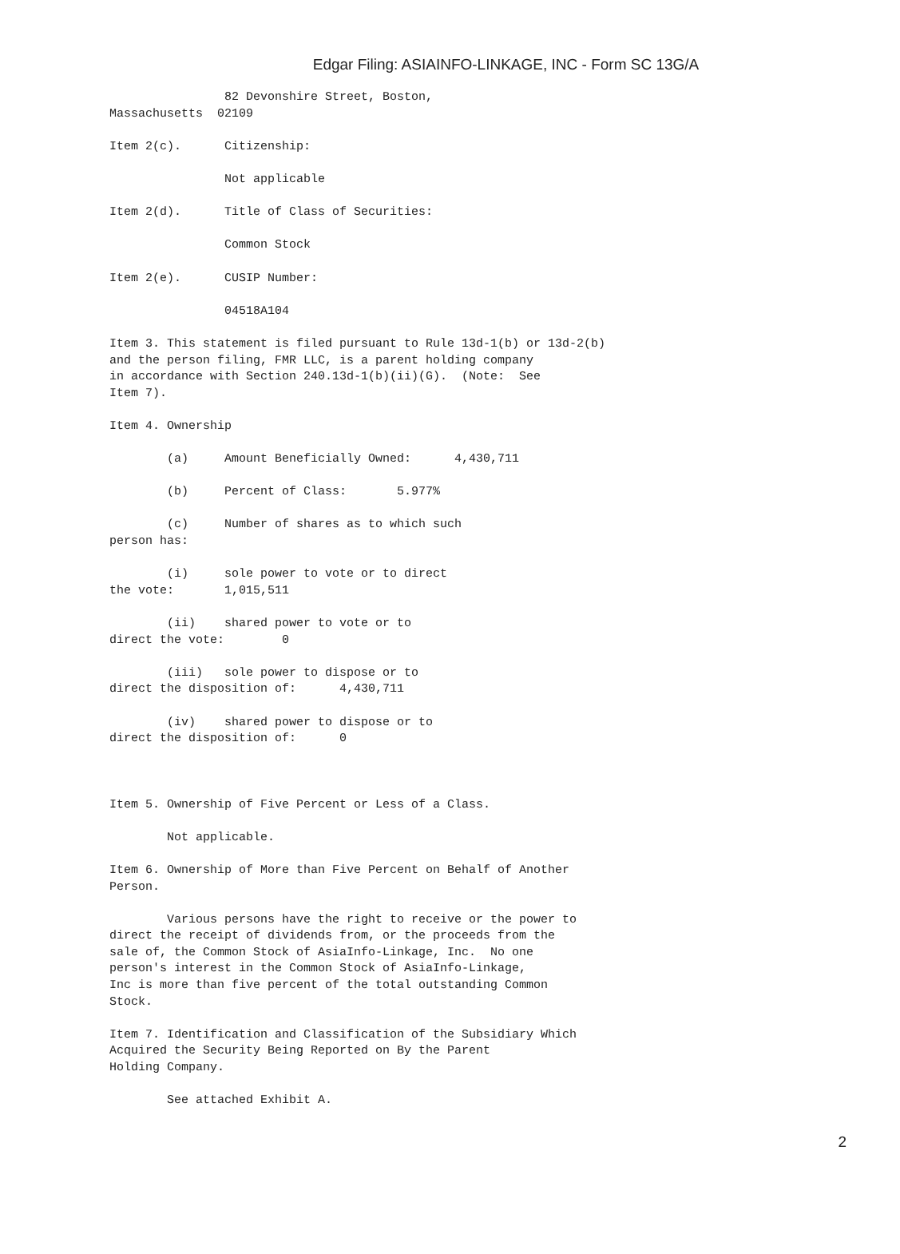Edgar Filing: ASIAINFO-LINKAGE, INC - Form SC 13G/A
                82 Devonshire Street, Boston,
Massachusetts  02109

Item 2(c).      Citizenship:

                Not applicable

Item 2(d).      Title of Class of Securities:

                Common Stock

Item 2(e).      CUSIP Number:

                04518A104

Item 3. This statement is filed pursuant to Rule 13d-1(b) or 13d-2(b)
and the person filing, FMR LLC, is a parent holding company
in accordance with Section 240.13d-1(b)(ii)(G).  (Note:  See
Item 7).

Item 4. Ownership

        (a)     Amount Beneficially Owned:      4,430,711

        (b)     Percent of Class:       5.977%

        (c)     Number of shares as to which such
person has:

        (i)     sole power to vote or to direct
the vote:       1,015,511

        (ii)    shared power to vote or to
direct the vote:        0

        (iii)   sole power to dispose or to
direct the disposition of:      4,430,711

        (iv)    shared power to dispose or to
direct the disposition of:      0



Item 5. Ownership of Five Percent or Less of a Class.

        Not applicable.

Item 6. Ownership of More than Five Percent on Behalf of Another
Person.

        Various persons have the right to receive or the power to
direct the receipt of dividends from, or the proceeds from the
sale of, the Common Stock of AsiaInfo-Linkage, Inc.  No one
person's interest in the Common Stock of AsiaInfo-Linkage,
Inc is more than five percent of the total outstanding Common
Stock.

Item 7. Identification and Classification of the Subsidiary Which
Acquired the Security Being Reported on By the Parent
Holding Company.

        See attached Exhibit A.
2